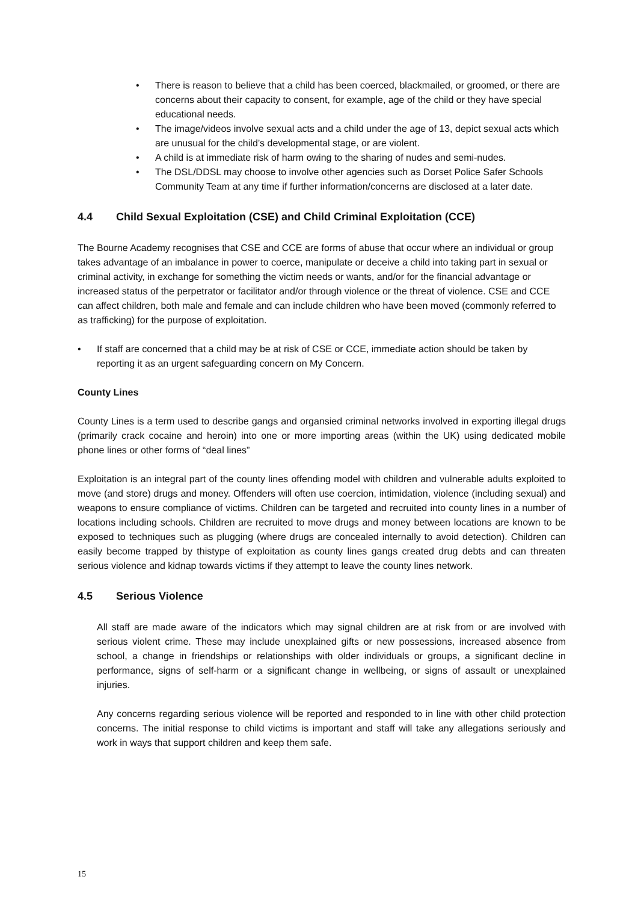• There is reason to believe that a child has been coerced, blackmailed, or groomed, or there are concerns about their capacity to consent, for example, age of the child or they have special educational needs.
• The image/videos involve sexual acts and a child under the age of 13, depict sexual acts which are unusual for the child’s developmental stage, or are violent.
• A child is at immediate risk of harm owing to the sharing of nudes and semi-nudes.
• The DSL/DDSL may choose to involve other agencies such as Dorset Police Safer Schools Community Team at any time if further information/concerns are disclosed at a later date.
4.4 Child Sexual Exploitation (CSE) and Child Criminal Exploitation (CCE)
The Bourne Academy recognises that CSE and CCE are forms of abuse that occur where an individual or group takes advantage of an imbalance in power to coerce, manipulate or deceive a child into taking part in sexual or criminal activity, in exchange for something the victim needs or wants, and/or for the financial advantage or increased status of the perpetrator or facilitator and/or through violence or the threat of violence. CSE and CCE can affect children, both male and female and can include children who have been moved (commonly referred to as trafficking) for the purpose of exploitation.
• If staff are concerned that a child may be at risk of CSE or CCE, immediate action should be taken by reporting it as an urgent safeguarding concern on My Concern.
County Lines
County Lines is a term used to describe gangs and organsied criminal networks involved in exporting illegal drugs (primarily crack cocaine and heroin) into one or more importing areas (within the UK) using dedicated mobile phone lines or other forms of “deal lines”
Exploitation is an integral part of the county lines offending model with children and vulnerable adults exploited to move (and store) drugs and money. Offenders will often use coercion, intimidation, violence (including sexual) and weapons to ensure compliance of victims. Children can be targeted and recruited into county lines in a number of locations including schools. Children are recruited to move drugs and money between locations are known to be exposed to techniques such as plugging (where drugs are concealed internally to avoid detection). Children can easily become trapped by thistype of exploitation as county lines gangs created drug debts and can threaten serious violence and kidnap towards victims if they attempt to leave the county lines network.
4.5 Serious Violence
All staff are made aware of the indicators which may signal children are at risk from or are involved with serious violent crime. These may include unexplained gifts or new possessions, increased absence from school, a change in friendships or relationships with older individuals or groups, a significant decline in performance, signs of self-harm or a significant change in wellbeing, or signs of assault or unexplained injuries.
Any concerns regarding serious violence will be reported and responded to in line with other child protection concerns. The initial response to child victims is important and staff will take any allegations seriously and work in ways that support children and keep them safe.
15